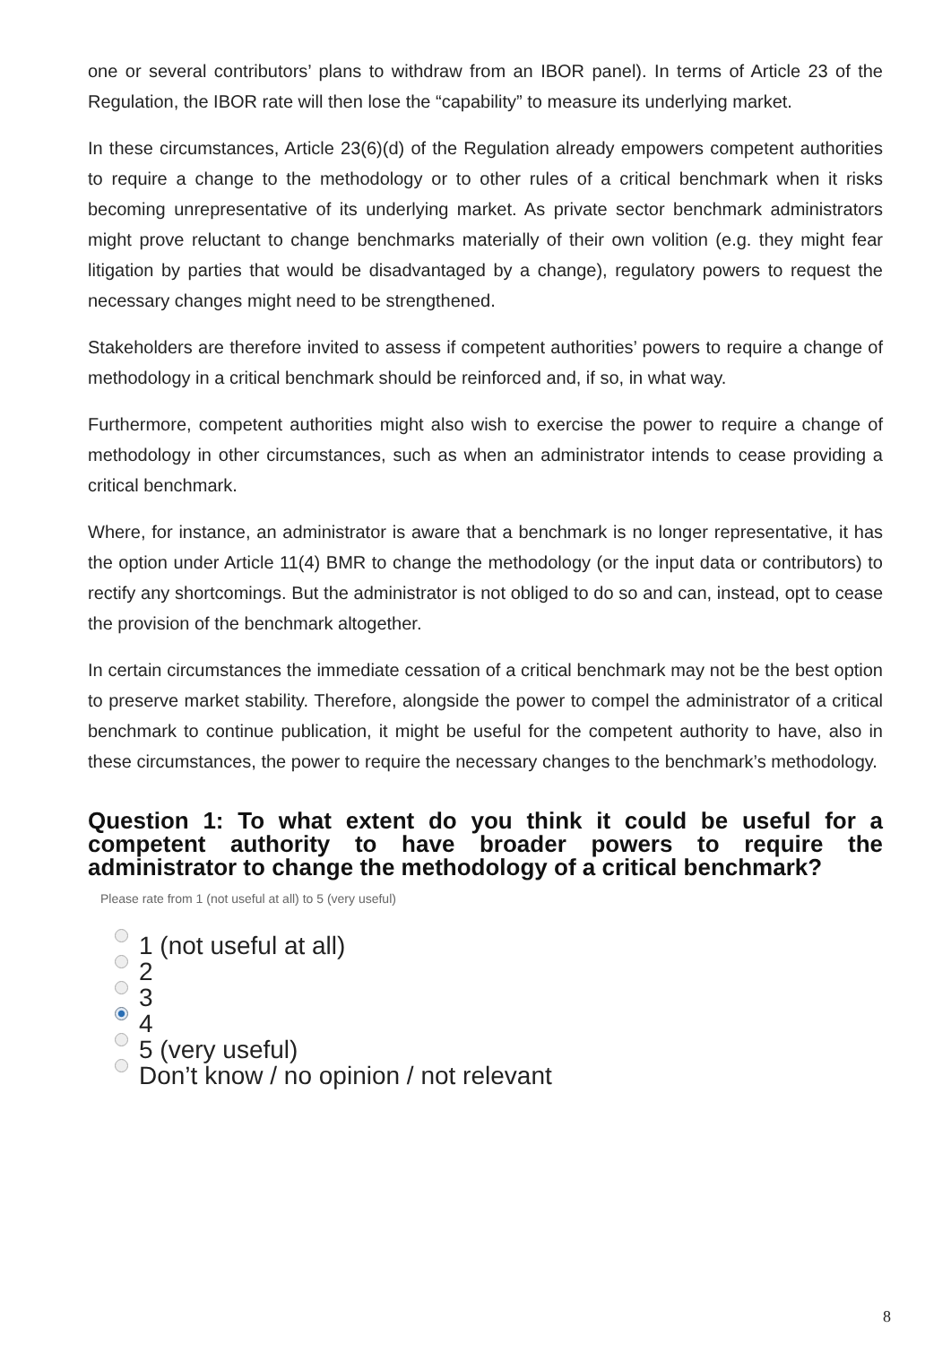one or several contributors’ plans to withdraw from an IBOR panel). In terms of Article 23 of the Regulation, the IBOR rate will then lose the “capability” to measure its underlying market.
In these circumstances, Article 23(6)(d) of the Regulation already empowers competent authorities to require a change to the methodology or to other rules of a critical benchmark when it risks becoming unrepresentative of its underlying market. As private sector benchmark administrators might prove reluctant to change benchmarks materially of their own volition (e.g. they might fear litigation by parties that would be disadvantaged by a change), regulatory powers to request the necessary changes might need to be strengthened.
Stakeholders are therefore invited to assess if competent authorities’ powers to require a change of methodology in a critical benchmark should be reinforced and, if so, in what way.
Furthermore, competent authorities might also wish to exercise the power to require a change of methodology in other circumstances, such as when an administrator intends to cease providing a critical benchmark.
Where, for instance, an administrator is aware that a benchmark is no longer representative, it has the option under Article 11(4) BMR to change the methodology (or the input data or contributors) to rectify any shortcomings. But the administrator is not obliged to do so and can, instead, opt to cease the provision of the benchmark altogether.
In certain circumstances the immediate cessation of a critical benchmark may not be the best option to preserve market stability. Therefore, alongside the power to compel the administrator of a critical benchmark to continue publication, it might be useful for the competent authority to have, also in these circumstances, the power to require the necessary changes to the benchmark’s methodology.
Question 1: To what extent do you think it could be useful for a competent authority to have broader powers to require the administrator to change the methodology of a critical benchmark?
Please rate from 1 (not useful at all) to 5 (very useful)
1 (not useful at all)
2
3
4
5 (very useful)
Don’t know / no opinion / not relevant
8